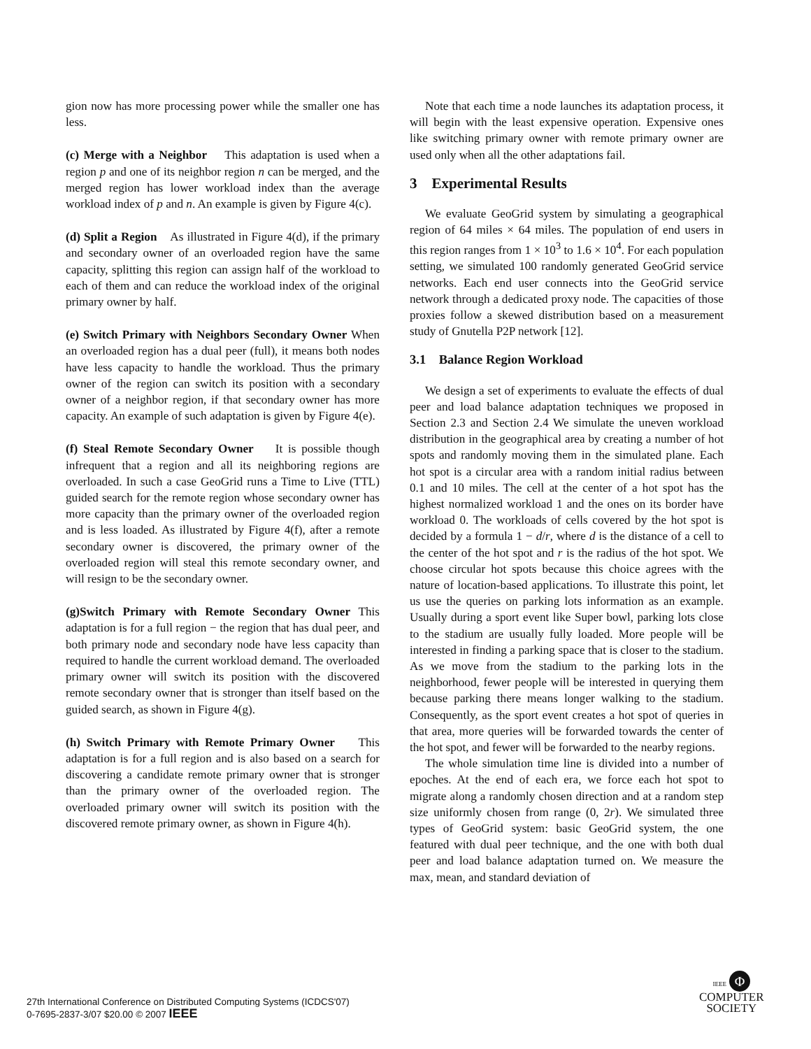gion now has more processing power while the smaller one has less.
(c) Merge with a Neighbor This adaptation is used when a region p and one of its neighbor region n can be merged, and the merged region has lower workload index than the average workload index of p and n. An example is given by Figure 4(c).
(d) Split a Region As illustrated in Figure 4(d), if the primary and secondary owner of an overloaded region have the same capacity, splitting this region can assign half of the workload to each of them and can reduce the workload index of the original primary owner by half.
(e) Switch Primary with Neighbors Secondary Owner When an overloaded region has a dual peer (full), it means both nodes have less capacity to handle the workload. Thus the primary owner of the region can switch its position with a secondary owner of a neighbor region, if that secondary owner has more capacity. An example of such adaptation is given by Figure 4(e).
(f) Steal Remote Secondary Owner It is possible though infrequent that a region and all its neighboring regions are overloaded. In such a case GeoGrid runs a Time to Live (TTL) guided search for the remote region whose secondary owner has more capacity than the primary owner of the overloaded region and is less loaded. As illustrated by Figure 4(f), after a remote secondary owner is discovered, the primary owner of the overloaded region will steal this remote secondary owner, and will resign to be the secondary owner.
(g)Switch Primary with Remote Secondary Owner This adaptation is for a full region − the region that has dual peer, and both primary node and secondary node have less capacity than required to handle the current workload demand. The overloaded primary owner will switch its position with the discovered remote secondary owner that is stronger than itself based on the guided search, as shown in Figure 4(g).
(h) Switch Primary with Remote Primary Owner This adaptation is for a full region and is also based on a search for discovering a candidate remote primary owner that is stronger than the primary owner of the overloaded region. The overloaded primary owner will switch its position with the discovered remote primary owner, as shown in Figure 4(h).
Note that each time a node launches its adaptation process, it will begin with the least expensive operation. Expensive ones like switching primary owner with remote primary owner are used only when all the other adaptations fail.
3 Experimental Results
We evaluate GeoGrid system by simulating a geographical region of 64 miles × 64 miles. The population of end users in this region ranges from 1 × 10<sup>3</sup> to 1.6 × 10<sup>4</sup>. For each population setting, we simulated 100 randomly generated GeoGrid service networks. Each end user connects into the GeoGrid service network through a dedicated proxy node. The capacities of those proxies follow a skewed distribution based on a measurement study of Gnutella P2P network [12].
3.1 Balance Region Workload
We design a set of experiments to evaluate the effects of dual peer and load balance adaptation techniques we proposed in Section 2.3 and Section 2.4 We simulate the uneven workload distribution in the geographical area by creating a number of hot spots and randomly moving them in the simulated plane. Each hot spot is a circular area with a random initial radius between 0.1 and 10 miles. The cell at the center of a hot spot has the highest normalized workload 1 and the ones on its border have workload 0. The workloads of cells covered by the hot spot is decided by a formula 1 − d/r, where d is the distance of a cell to the center of the hot spot and r is the radius of the hot spot. We choose circular hot spots because this choice agrees with the nature of location-based applications. To illustrate this point, let us use the queries on parking lots information as an example. Usually during a sport event like Super bowl, parking lots close to the stadium are usually fully loaded. More people will be interested in finding a parking space that is closer to the stadium. As we move from the stadium to the parking lots in the neighborhood, fewer people will be interested in querying them because parking there means longer walking to the stadium. Consequently, as the sport event creates a hot spot of queries in that area, more queries will be forwarded towards the center of the hot spot, and fewer will be forwarded to the nearby regions.
The whole simulation time line is divided into a number of epoches. At the end of each era, we force each hot spot to migrate along a randomly chosen direction and at a random step size uniformly chosen from range (0, 2r). We simulated three types of GeoGrid system: basic GeoGrid system, the one featured with dual peer technique, and the one with both dual peer and load balance adaptation turned on. We measure the max, mean, and standard deviation of
27th International Conference on Distributed Computing Systems (ICDCS'07)
0-7695-2837-3/07 $20.00 © 2007 IEEE
IEEE Φ
COMPUTER
SOCIETY